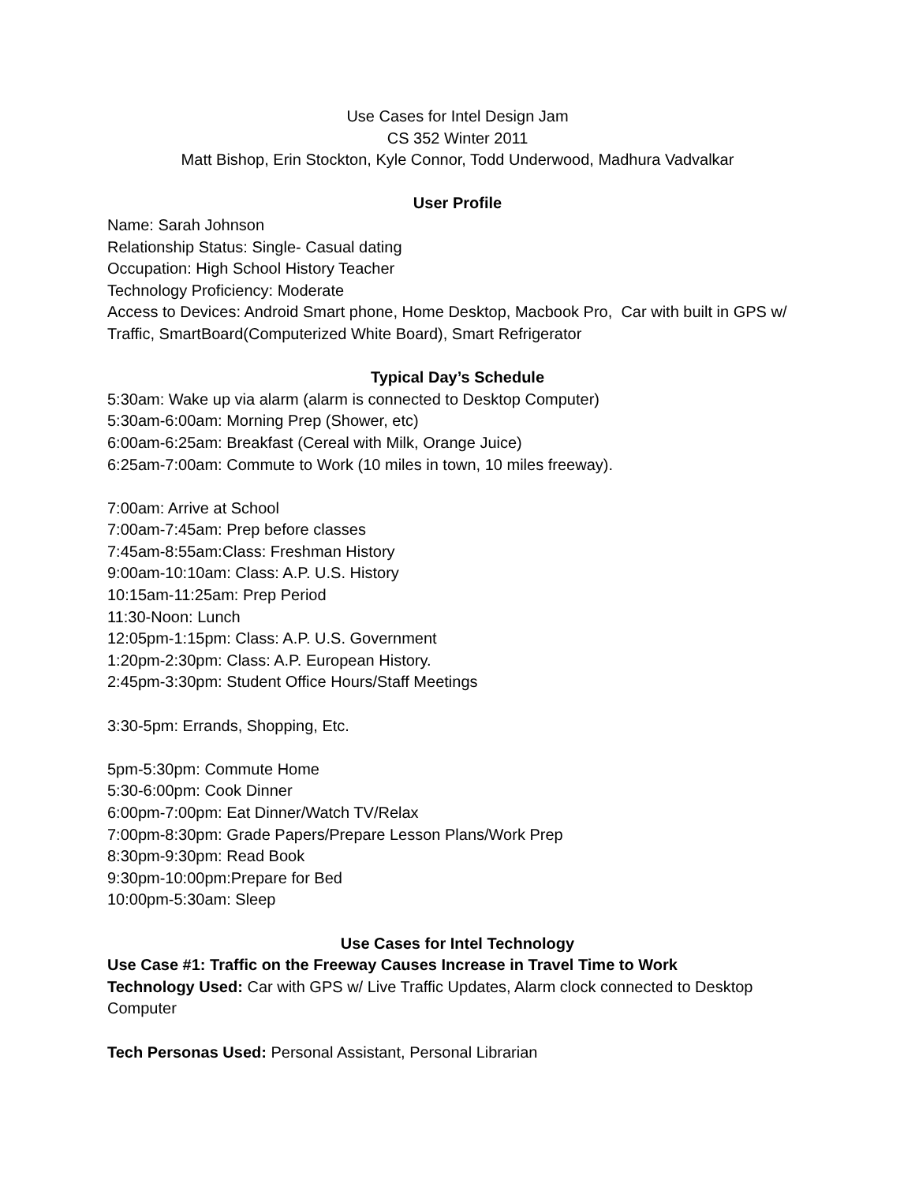Use Cases for Intel Design Jam
CS 352 Winter 2011
Matt Bishop, Erin Stockton, Kyle Connor, Todd Underwood, Madhura Vadvalkar
User Profile
Name: Sarah Johnson
Relationship Status: Single- Casual dating
Occupation: High School History Teacher
Technology Proficiency: Moderate
Access to Devices: Android Smart phone, Home Desktop, Macbook Pro, Car with built in GPS w/ Traffic, SmartBoard(Computerized White Board), Smart Refrigerator
Typical Day’s Schedule
5:30am: Wake up via alarm (alarm is connected to Desktop Computer)
5:30am-6:00am: Morning Prep (Shower, etc)
6:00am-6:25am: Breakfast (Cereal with Milk, Orange Juice)
6:25am-7:00am: Commute to Work (10 miles in town, 10 miles freeway).
7:00am: Arrive at School
7:00am-7:45am: Prep before classes
7:45am-8:55am:Class: Freshman History
9:00am-10:10am: Class: A.P. U.S. History
10:15am-11:25am: Prep Period
11:30-Noon: Lunch
12:05pm-1:15pm: Class: A.P. U.S. Government
1:20pm-2:30pm: Class: A.P. European History.
2:45pm-3:30pm: Student Office Hours/Staff Meetings
3:30-5pm: Errands, Shopping, Etc.
5pm-5:30pm: Commute Home
5:30-6:00pm: Cook Dinner
6:00pm-7:00pm: Eat Dinner/Watch TV/Relax
7:00pm-8:30pm: Grade Papers/Prepare Lesson Plans/Work Prep
8:30pm-9:30pm: Read Book
9:30pm-10:00pm:Prepare for Bed
10:00pm-5:30am: Sleep
Use Cases for Intel Technology
Use Case #1: Traffic on the Freeway Causes Increase in Travel Time to Work
Technology Used: Car with GPS w/ Live Traffic Updates, Alarm clock connected to Desktop Computer
Tech Personas Used: Personal Assistant, Personal Librarian